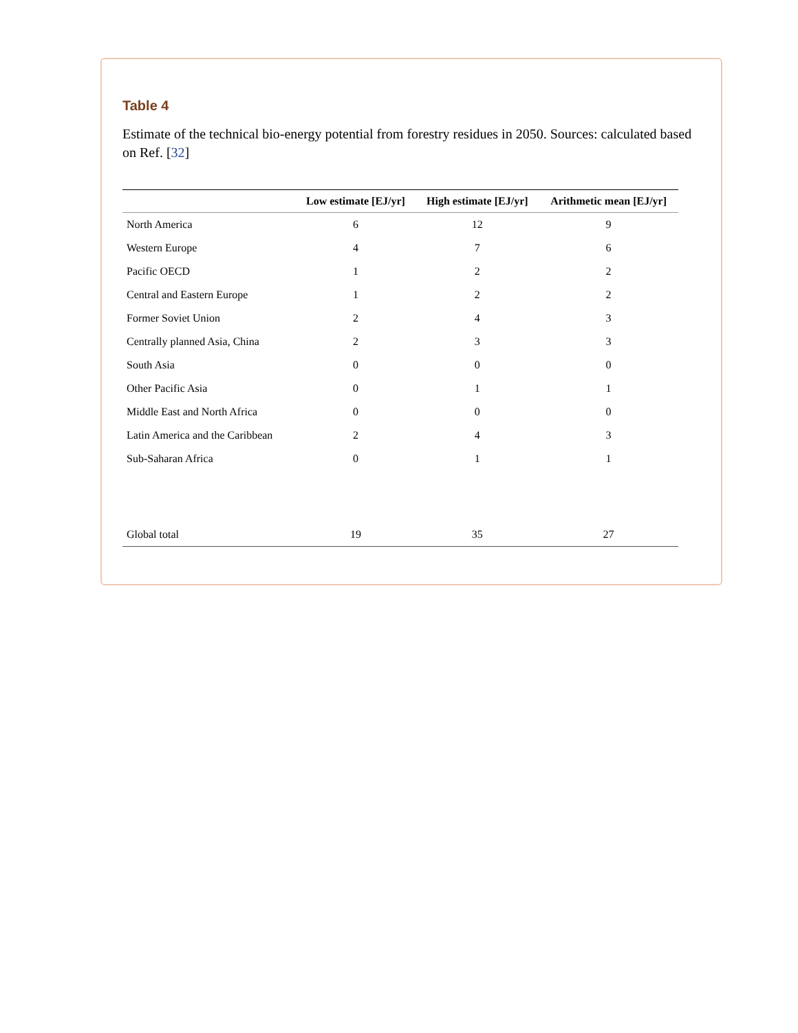Table 4
Estimate of the technical bio-energy potential from forestry residues in 2050. Sources: calculated based on Ref. [32]
| | Low estimate [EJ/yr] | High estimate [EJ/yr] | Arithmetic mean [EJ/yr] |
| --- | --- | --- | --- |
| North America | 6 | 12 | 9 |
| Western Europe | 4 | 7 | 6 |
| Pacific OECD | 1 | 2 | 2 |
| Central and Eastern Europe | 1 | 2 | 2 |
| Former Soviet Union | 2 | 4 | 3 |
| Centrally planned Asia, China | 2 | 3 | 3 |
| South Asia | 0 | 0 | 0 |
| Other Pacific Asia | 0 | 1 | 1 |
| Middle East and North Africa | 0 | 0 | 0 |
| Latin America and the Caribbean | 2 | 4 | 3 |
| Sub-Saharan Africa | 0 | 1 | 1 |
| Global total | 19 | 35 | 27 |